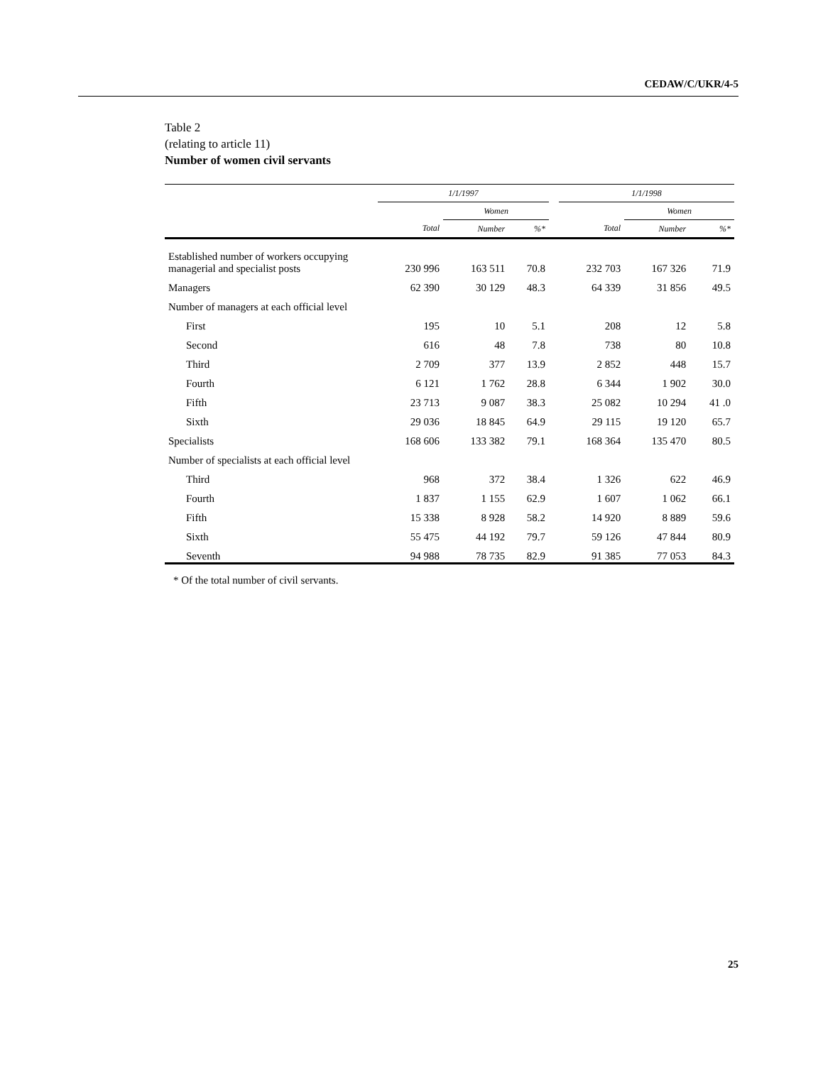CEDAW/C/UKR/4-5
Table 2
(relating to article 11)
Number of women civil servants
| | 1/1/1997 | | | | 1/1/1998 | | |
| --- | --- | --- | --- | --- | --- | --- | --- |
| | | Women | | | | Women | |
| | Total | Number | %* | | Total | Number | %* |
| Established number of workers occupying managerial and specialist posts | 230 996 | 163 511 | 70.8 | | 232 703 | 167 326 | 71.9 |
| Managers | 62 390 | 30 129 | 48.3 | | 64 339 | 31 856 | 49.5 |
| Number of managers at each official level | | | | | | | |
| First | 195 | 10 | 5.1 | | 208 | 12 | 5.8 |
| Second | 616 | 48 | 7.8 | | 738 | 80 | 10.8 |
| Third | 2 709 | 377 | 13.9 | | 2 852 | 448 | 15.7 |
| Fourth | 6 121 | 1 762 | 28.8 | | 6 344 | 1 902 | 30.0 |
| Fifth | 23 713 | 9 087 | 38.3 | | 25 082 | 10 294 | 41 .0 |
| Sixth | 29 036 | 18 845 | 64.9 | | 29 115 | 19 120 | 65.7 |
| Specialists | 168 606 | 133 382 | 79.1 | | 168 364 | 135 470 | 80.5 |
| Number of specialists at each official level | | | | | | | |
| Third | 968 | 372 | 38.4 | | 1 326 | 622 | 46.9 |
| Fourth | 1 837 | 1 155 | 62.9 | | 1 607 | 1 062 | 66.1 |
| Fifth | 15 338 | 8 928 | 58.2 | | 14 920 | 8 889 | 59.6 |
| Sixth | 55 475 | 44 192 | 79.7 | | 59 126 | 47 844 | 80.9 |
| Seventh | 94 988 | 78 735 | 82.9 | | 91 385 | 77 053 | 84.3 |
* Of the total number of civil servants.
25